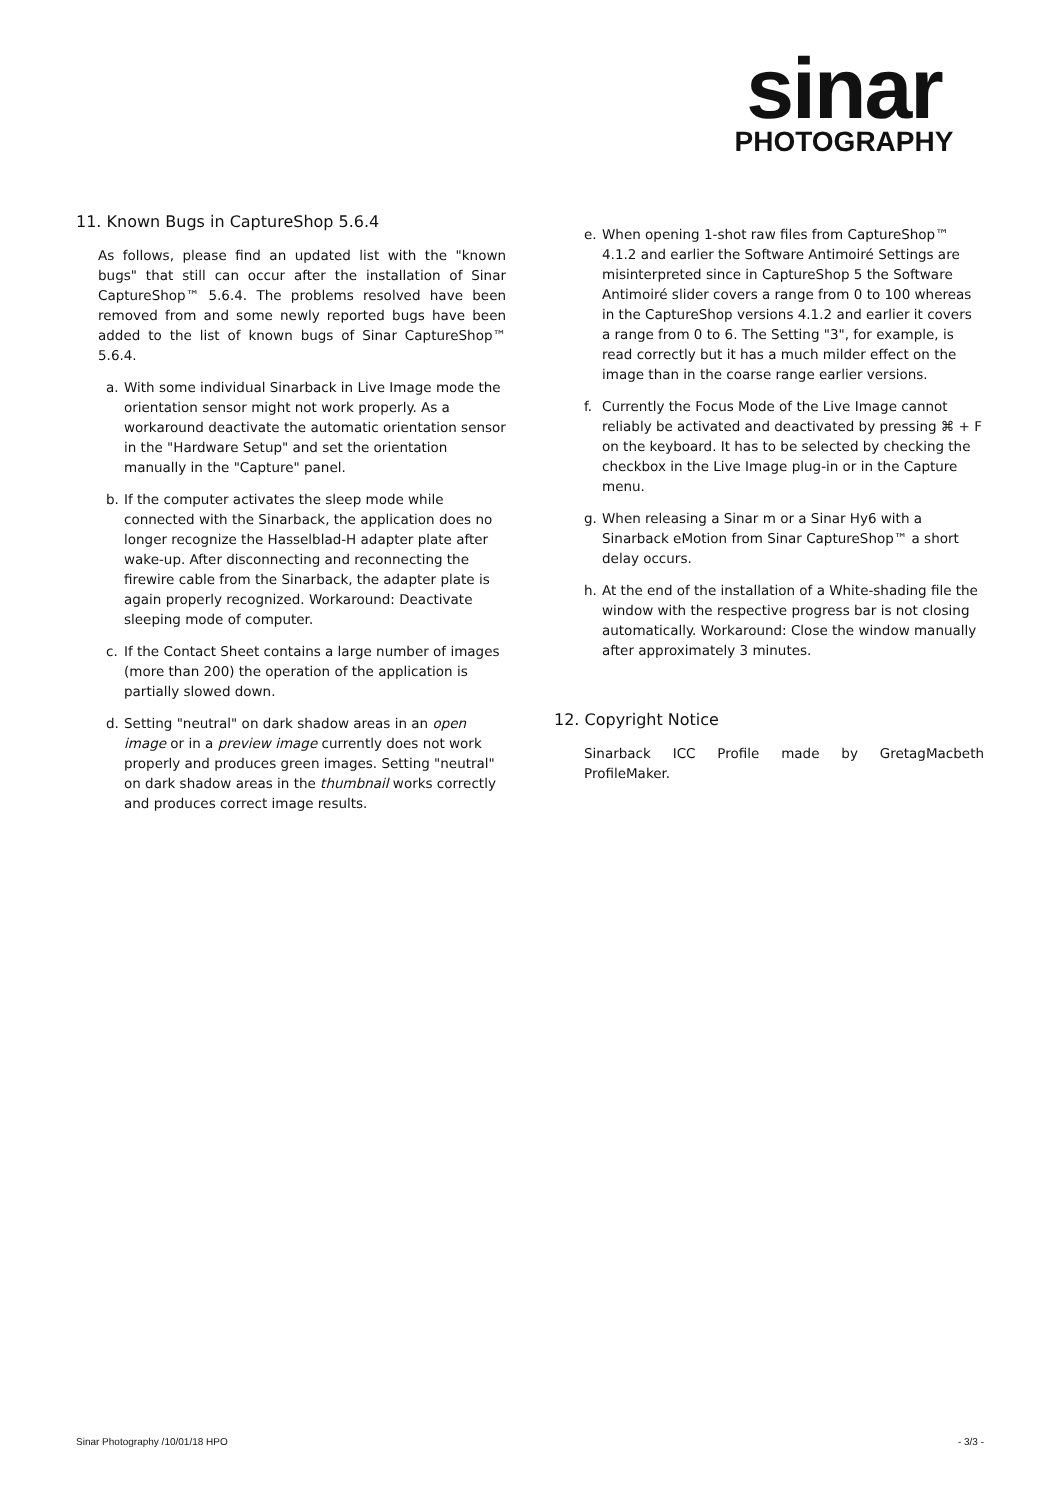sinar
PHOTOGRAPHY
11. Known Bugs in CaptureShop 5.6.4
As follows, please find an updated list with the "known bugs" that still can occur after the installation of Sinar CaptureShop™ 5.6.4. The problems resolved have been removed from and some newly reported bugs have been added to the list of known bugs of Sinar CaptureShop™ 5.6.4.
a. With some individual Sinarback in Live Image mode the orientation sensor might not work properly. As a workaround deactivate the automatic orientation sensor in the "Hardware Setup" and set the orientation manually in the "Capture" panel.
b. If the computer activates the sleep mode while connected with the Sinarback, the application does no longer recognize the Hasselblad-H adapter plate after wake-up. After disconnecting and reconnecting the firewire cable from the Sinarback, the adapter plate is again properly recognized. Workaround: Deactivate sleeping mode of computer.
c. If the Contact Sheet contains a large number of images (more than 200) the operation of the application is partially slowed down.
d. Setting "neutral" on dark shadow areas in an open image or in a preview image currently does not work properly and produces green images. Setting "neutral" on dark shadow areas in the thumbnail works correctly and produces correct image results.
e. When opening 1-shot raw files from CaptureShop™ 4.1.2 and earlier the Software Antimoiré Settings are misinterpreted since in CaptureShop 5 the Software Antimoiré slider covers a range from 0 to 100 whereas in the CaptureShop versions 4.1.2 and earlier it covers a range from 0 to 6. The Setting "3", for example, is read correctly but it has a much milder effect on the image than in the coarse range earlier versions.
f. Currently the Focus Mode of the Live Image cannot reliably be activated and deactivated by pressing ⌘ + F on the keyboard. It has to be selected by checking the checkbox in the Live Image plug-in or in the Capture menu.
g. When releasing a Sinar m or a Sinar Hy6 with a Sinarback eMotion from Sinar CaptureShop™ a short delay occurs.
h. At the end of the installation of a White-shading file the window with the respective progress bar is not closing automatically. Workaround: Close the window manually after approximately 3 minutes.
12. Copyright Notice
Sinarback ICC Profile made by GretagMacbeth ProfileMaker.
Sinar Photography /10/01/18 HPO - 3/3 -